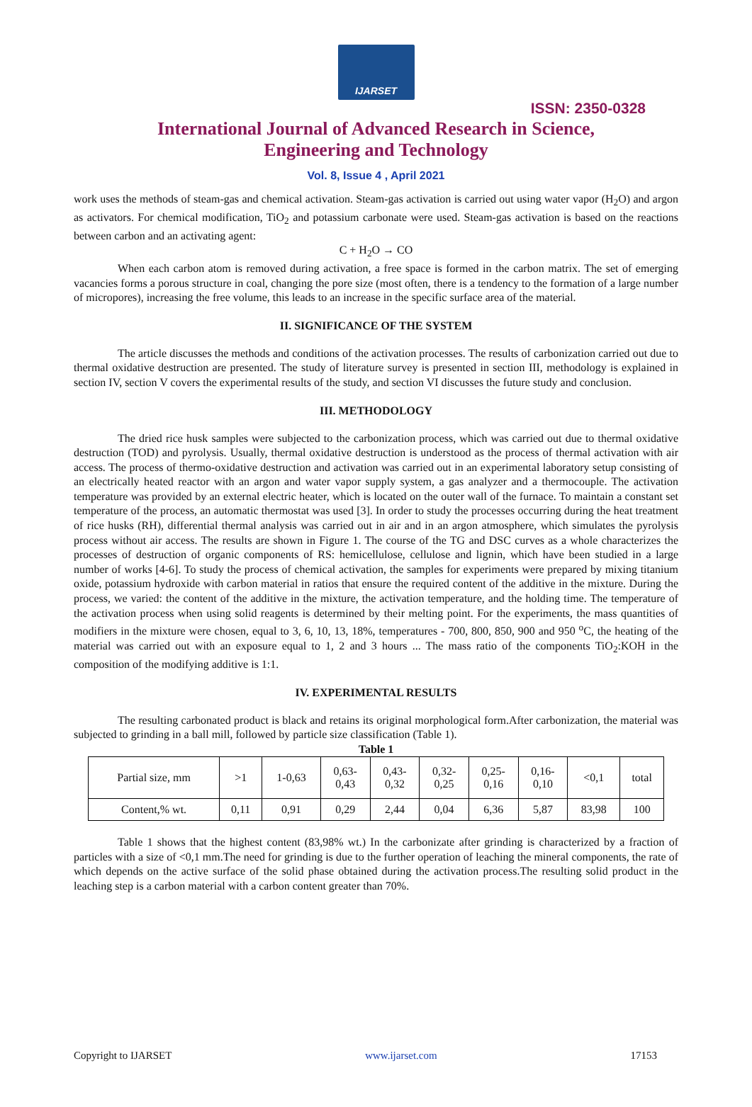IJARSET
ISSN: 2350-0328
International Journal of Advanced Research in Science,
Engineering and Technology
Vol. 8, Issue 4 , April 2021
work uses the methods of steam-gas and chemical activation. Steam-gas activation is carried out using water vapor (H<sub>2</sub>O) and argon as activators. For chemical modification, TiO<sub>2</sub> and potassium carbonate were used. Steam-gas activation is based on the reactions between carbon and an activating agent:
C + H<sub>2</sub>O → CO
When each carbon atom is removed during activation, a free space is formed in the carbon matrix. The set of emerging vacancies forms a porous structure in coal, changing the pore size (most often, there is a tendency to the formation of a large number of micropores), increasing the free volume, this leads to an increase in the specific surface area of the material.
II. SIGNIFICANCE OF THE SYSTEM
The article discusses the methods and conditions of the activation processes. The results of carbonization carried out due to thermal oxidative destruction are presented. The study of literature survey is presented in section III, methodology is explained in section IV, section V covers the experimental results of the study, and section VI discusses the future study and conclusion.
III. METHODOLOGY
The dried rice husk samples were subjected to the carbonization process, which was carried out due to thermal oxidative destruction (TOD) and pyrolysis. Usually, thermal oxidative destruction is understood as the process of thermal activation with air access. The process of thermo-oxidative destruction and activation was carried out in an experimental laboratory setup consisting of an electrically heated reactor with an argon and water vapor supply system, a gas analyzer and a thermocouple. The activation temperature was provided by an external electric heater, which is located on the outer wall of the furnace. To maintain a constant set temperature of the process, an automatic thermostat was used [3]. In order to study the processes occurring during the heat treatment of rice husks (RH), differential thermal analysis was carried out in air and in an argon atmosphere, which simulates the pyrolysis process without air access. The results are shown in Figure 1. The course of the TG and DSC curves as a whole characterizes the processes of destruction of organic components of RS: hemicellulose, cellulose and lignin, which have been studied in a large number of works [4-6]. To study the process of chemical activation, the samples for experiments were prepared by mixing titanium oxide, potassium hydroxide with carbon material in ratios that ensure the required content of the additive in the mixture. During the process, we varied: the content of the additive in the mixture, the activation temperature, and the holding time. The temperature of the activation process when using solid reagents is determined by their melting point. For the experiments, the mass quantities of modifiers in the mixture were chosen, equal to 3, 6, 10, 13, 18%, temperatures - 700, 800, 850, 900 and 950 <sup>o</sup>C, the heating of the material was carried out with an exposure equal to 1, 2 and 3 hours ... The mass ratio of the components TiO<sub>2</sub>:KOH in the composition of the modifying additive is 1:1.
IV. EXPERIMENTAL RESULTS
The resulting carbonated product is black and retains its original morphological form.After carbonization, the material was subjected to grinding in a ball mill, followed by particle size classification (Table 1).
Table 1
| Partial size, mm | >1 | 1-0,63 | 0,63- 0,43 | 0,43- 0,32 | 0,32- 0,25 | 0,25- 0,16 | 0,16- 0,10 | <0,1 | total |
| Content,% wt. | 0,11 | 0,91 | 0,29 | 2,44 | 0,04 | 6,36 | 5,87 | 83,98 | 100 |
Table 1 shows that the highest content (83,98% wt.) In the carbonizate after grinding is characterized by a fraction of particles with a size of <0,1 mm.The need for grinding is due to the further operation of leaching the mineral components, the rate of which depends on the active surface of the solid phase obtained during the activation process.The resulting solid product in the leaching step is a carbon material with a carbon content greater than 70%.
Copyright to IJARSET www.ijarset.com 17153